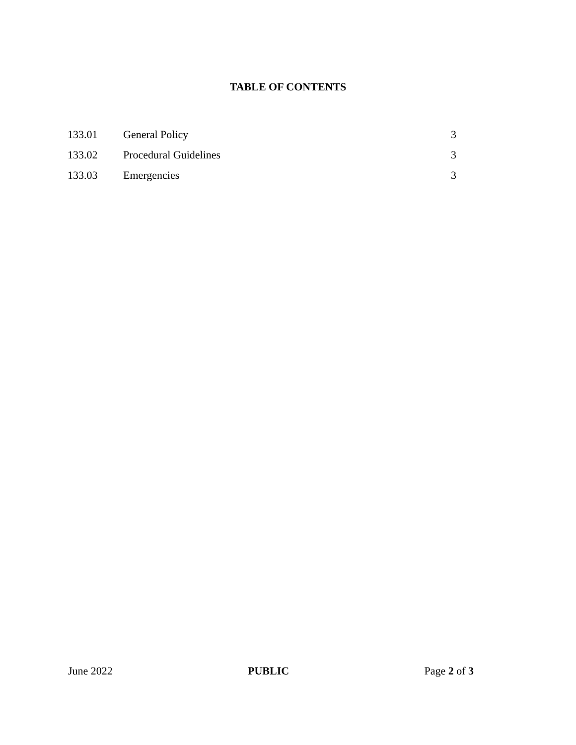TABLE OF CONTENTS
| 133.01 | General Policy | 3 |
| 133.02 | Procedural Guidelines | 3 |
| 133.03 | Emergencies | 3 |
June 2022 PUBLIC Page 2 of 3